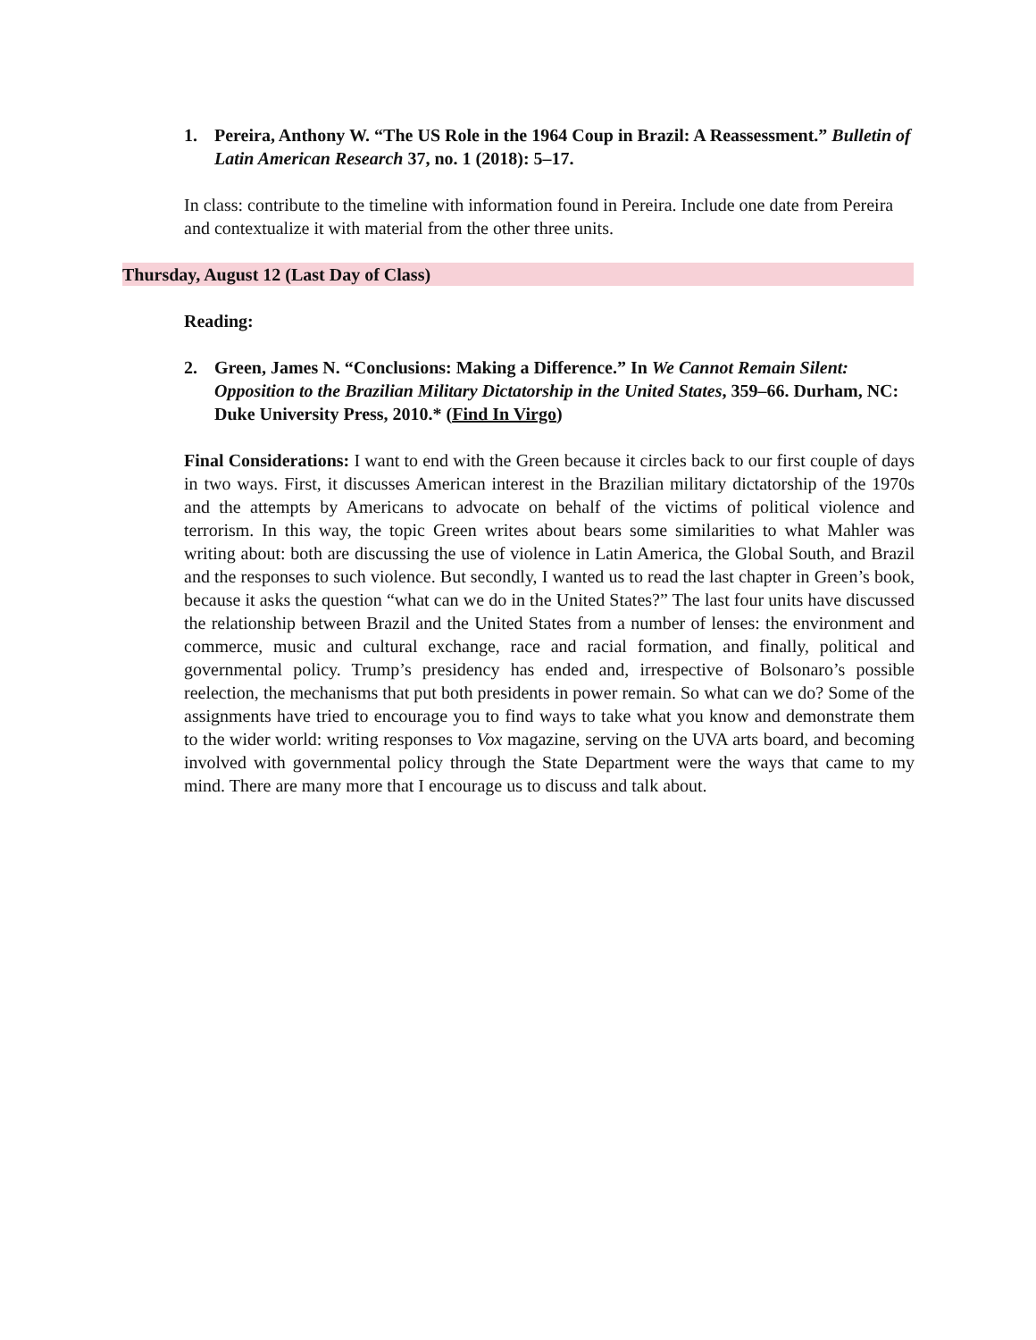1. Pereira, Anthony W. “The US Role in the 1964 Coup in Brazil: A Reassessment.” Bulletin of Latin American Research 37, no. 1 (2018): 5–17.
In class: contribute to the timeline with information found in Pereira. Include one date from Pereira and contextualize it with material from the other three units.
Thursday, August 12 (Last Day of Class)
Reading:
2. Green, James N. “Conclusions: Making a Difference.” In We Cannot Remain Silent: Opposition to the Brazilian Military Dictatorship in the United States, 359–66. Durham, NC: Duke University Press, 2010.* (Find In Virgo)
Final Considerations: I want to end with the Green because it circles back to our first couple of days in two ways. First, it discusses American interest in the Brazilian military dictatorship of the 1970s and the attempts by Americans to advocate on behalf of the victims of political violence and terrorism. In this way, the topic Green writes about bears some similarities to what Mahler was writing about: both are discussing the use of violence in Latin America, the Global South, and Brazil and the responses to such violence. But secondly, I wanted us to read the last chapter in Green’s book, because it asks the question “what can we do in the United States?” The last four units have discussed the relationship between Brazil and the United States from a number of lenses: the environment and commerce, music and cultural exchange, race and racial formation, and finally, political and governmental policy. Trump’s presidency has ended and, irrespective of Bolsonaro’s possible reelection, the mechanisms that put both presidents in power remain. So what can we do? Some of the assignments have tried to encourage you to find ways to take what you know and demonstrate them to the wider world: writing responses to Vox magazine, serving on the UVA arts board, and becoming involved with governmental policy through the State Department were the ways that came to my mind. There are many more that I encourage us to discuss and talk about.